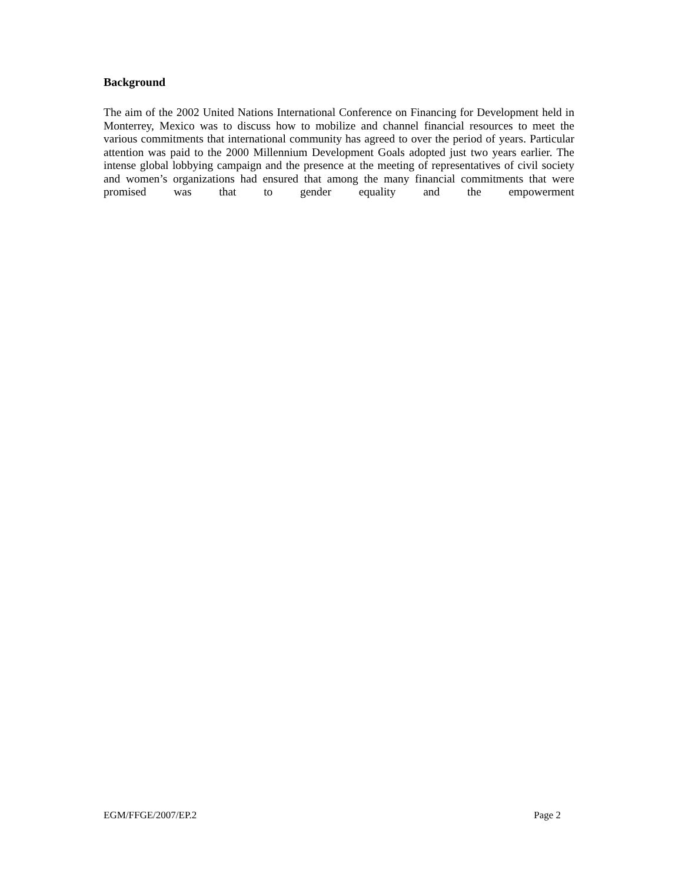Background
The aim of the 2002 United Nations International Conference on Financing for Development held in Monterrey, Mexico was to discuss how to mobilize and channel financial resources to meet the various commitments that international community has agreed to over the period of years. Particular attention was paid to the 2000 Millennium Development Goals adopted just two years earlier. The intense global lobbying campaign and the presence at the meeting of representatives of civil society and women’s organizations had ensured that among the many financial commitments that were promised was that to gender equality and the empowerment
EGM/FFGE/2007/EP.2 Page 2